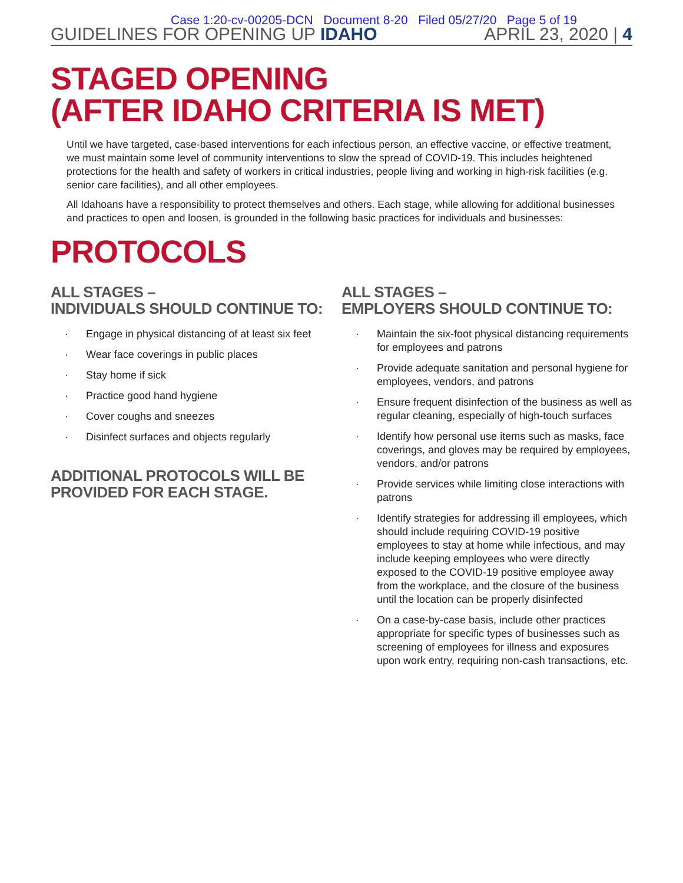Case 1:20-cv-00205-DCN Document 8-20 Filed 05/27/20 Page 5 of 19
GUIDELINES FOR OPENING UP IDAHO
APRIL 23, 2020 | 4
STAGED OPENING
(AFTER IDAHO CRITERIA IS MET)
Until we have targeted, case-based interventions for each infectious person, an effective vaccine, or effective treatment, we must maintain some level of community interventions to slow the spread of COVID-19. This includes heightened protections for the health and safety of workers in critical industries, people living and working in high-risk facilities (e.g. senior care facilities), and all other employees.
All Idahoans have a responsibility to protect themselves and others. Each stage, while allowing for additional businesses and practices to open and loosen, is grounded in the following basic practices for individuals and businesses:
PROTOCOLS
ALL STAGES –
INDIVIDUALS SHOULD CONTINUE TO:
· Engage in physical distancing of at least six feet
· Wear face coverings in public places
· Stay home if sick
· Practice good hand hygiene
· Cover coughs and sneezes
· Disinfect surfaces and objects regularly
ADDITIONAL PROTOCOLS WILL BE
PROVIDED FOR EACH STAGE.
ALL STAGES –
EMPLOYERS SHOULD CONTINUE TO:
· Maintain the six-foot physical distancing requirements for employees and patrons
· Provide adequate sanitation and personal hygiene for employees, vendors, and patrons
· Ensure frequent disinfection of the business as well as regular cleaning, especially of high-touch surfaces
· Identify how personal use items such as masks, face coverings, and gloves may be required by employees, vendors, and/or patrons
· Provide services while limiting close interactions with patrons
· Identify strategies for addressing ill employees, which should include requiring COVID-19 positive employees to stay at home while infectious, and may include keeping employees who were directly exposed to the COVID-19 positive employee away from the workplace, and the closure of the business until the location can be properly disinfected
· On a case-by-case basis, include other practices appropriate for specific types of businesses such as screening of employees for illness and exposures upon work entry, requiring non-cash transactions, etc.